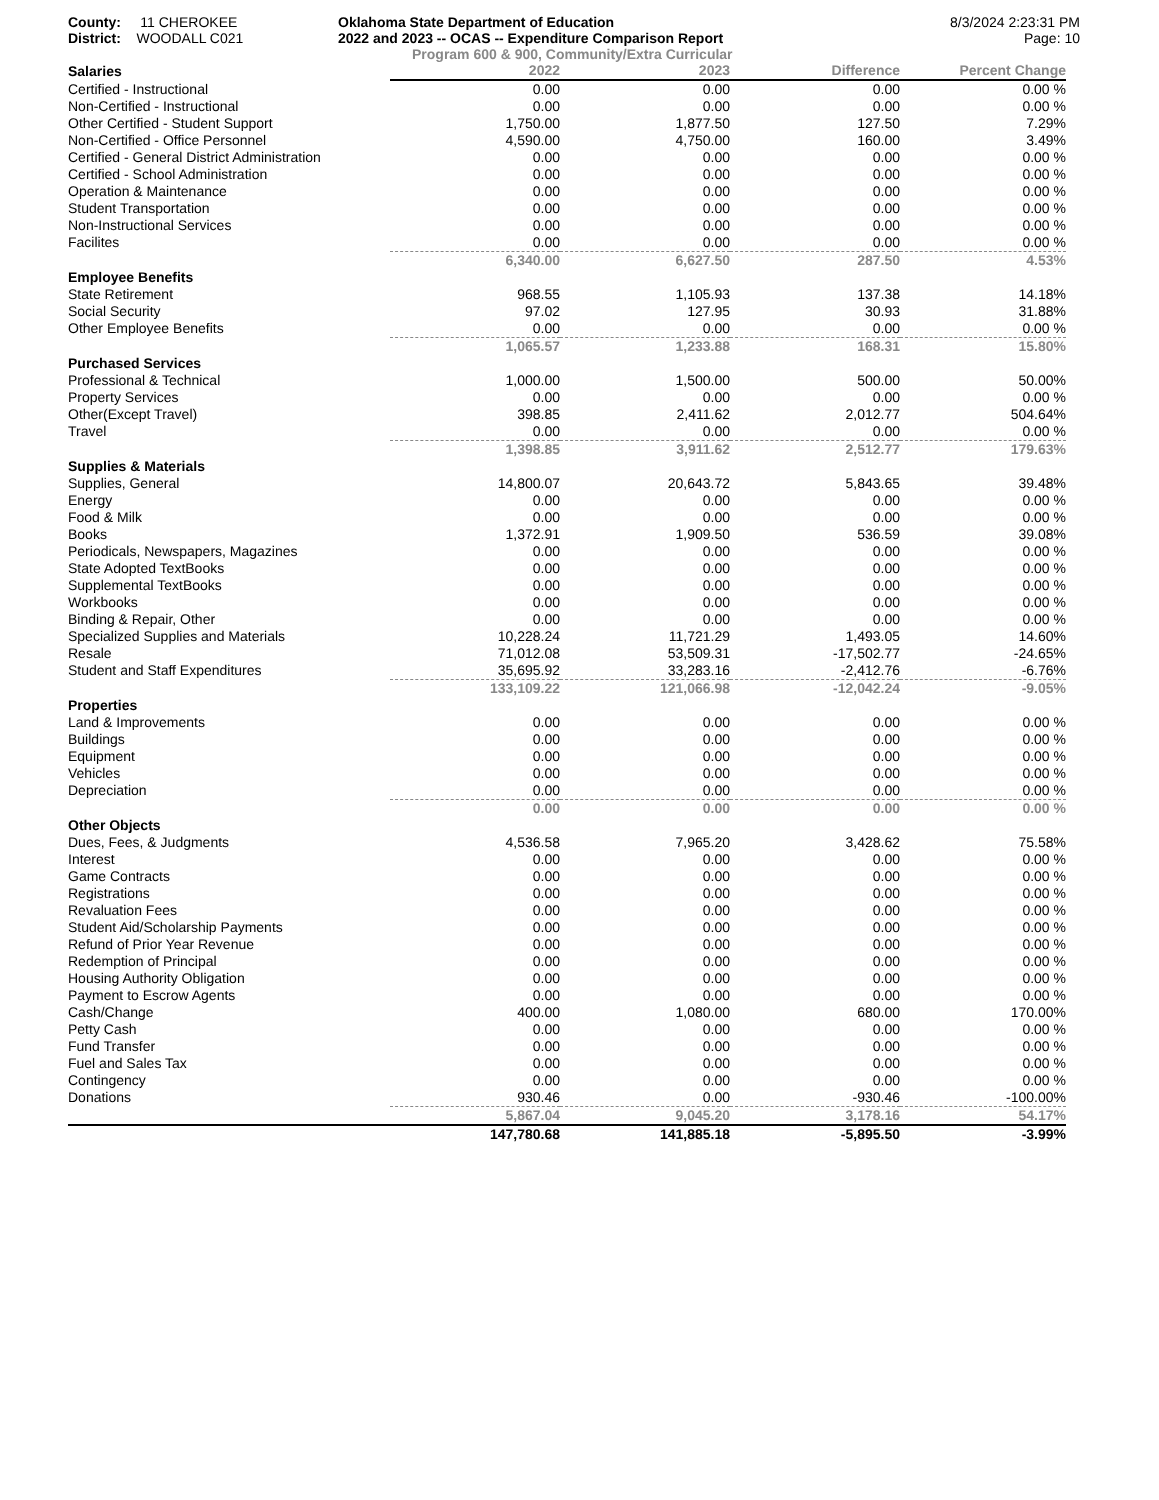County: 11 CHEROKEE
District: WOODALL C021
Oklahoma State Department of Education
2022 and 2023 -- OCAS -- Expenditure Comparison Report
8/3/2024 2:23:31 PM
Page: 10
Program 600 & 900, Community/Extra Curricular
| Salaries | 2022 | 2023 | Difference | Percent Change |
| --- | --- | --- | --- | --- |
| Certified - Instructional | 0.00 | 0.00 | 0.00 | 0.00 % |
| Non-Certified - Instructional | 0.00 | 0.00 | 0.00 | 0.00 % |
| Other Certified - Student Support | 1,750.00 | 1,877.50 | 127.50 | 7.29% |
| Non-Certified - Office Personnel | 4,590.00 | 4,750.00 | 160.00 | 3.49% |
| Certified - General District Administration | 0.00 | 0.00 | 0.00 | 0.00 % |
| Certified - School Administration | 0.00 | 0.00 | 0.00 | 0.00 % |
| Operation & Maintenance | 0.00 | 0.00 | 0.00 | 0.00 % |
| Student Transportation | 0.00 | 0.00 | 0.00 | 0.00 % |
| Non-Instructional Services | 0.00 | 0.00 | 0.00 | 0.00 % |
| Facilites | 0.00 | 0.00 | 0.00 | 0.00 % |
| | 6,340.00 | 6,627.50 | 287.50 | 4.53% |
| Employee Benefits | | | | |
| State Retirement | 968.55 | 1,105.93 | 137.38 | 14.18% |
| Social Security | 97.02 | 127.95 | 30.93 | 31.88% |
| Other Employee Benefits | 0.00 | 0.00 | 0.00 | 0.00 % |
| | 1,065.57 | 1,233.88 | 168.31 | 15.80% |
| Purchased Services | | | | |
| Professional & Technical | 1,000.00 | 1,500.00 | 500.00 | 50.00% |
| Property Services | 0.00 | 0.00 | 0.00 | 0.00 % |
| Other(Except Travel) | 398.85 | 2,411.62 | 2,012.77 | 504.64% |
| Travel | 0.00 | 0.00 | 0.00 | 0.00 % |
| | 1,398.85 | 3,911.62 | 2,512.77 | 179.63% |
| Supplies & Materials | | | | |
| Supplies, General | 14,800.07 | 20,643.72 | 5,843.65 | 39.48% |
| Energy | 0.00 | 0.00 | 0.00 | 0.00 % |
| Food & Milk | 0.00 | 0.00 | 0.00 | 0.00 % |
| Books | 1,372.91 | 1,909.50 | 536.59 | 39.08% |
| Periodicals, Newspapers, Magazines | 0.00 | 0.00 | 0.00 | 0.00 % |
| State Adopted TextBooks | 0.00 | 0.00 | 0.00 | 0.00 % |
| Supplemental TextBooks | 0.00 | 0.00 | 0.00 | 0.00 % |
| Workbooks | 0.00 | 0.00 | 0.00 | 0.00 % |
| Binding & Repair, Other | 0.00 | 0.00 | 0.00 | 0.00 % |
| Specialized Supplies and Materials | 10,228.24 | 11,721.29 | 1,493.05 | 14.60% |
| Resale | 71,012.08 | 53,509.31 | -17,502.77 | -24.65% |
| Student and Staff Expenditures | 35,695.92 | 33,283.16 | -2,412.76 | -6.76% |
| | 133,109.22 | 121,066.98 | -12,042.24 | -9.05% |
| Properties | | | | |
| Land & Improvements | 0.00 | 0.00 | 0.00 | 0.00 % |
| Buildings | 0.00 | 0.00 | 0.00 | 0.00 % |
| Equipment | 0.00 | 0.00 | 0.00 | 0.00 % |
| Vehicles | 0.00 | 0.00 | 0.00 | 0.00 % |
| Depreciation | 0.00 | 0.00 | 0.00 | 0.00 % |
| | 0.00 | 0.00 | 0.00 | 0.00 % |
| Other Objects | | | | |
| Dues, Fees, & Judgments | 4,536.58 | 7,965.20 | 3,428.62 | 75.58% |
| Interest | 0.00 | 0.00 | 0.00 | 0.00 % |
| Game Contracts | 0.00 | 0.00 | 0.00 | 0.00 % |
| Registrations | 0.00 | 0.00 | 0.00 | 0.00 % |
| Revaluation Fees | 0.00 | 0.00 | 0.00 | 0.00 % |
| Student Aid/Scholarship Payments | 0.00 | 0.00 | 0.00 | 0.00 % |
| Refund of Prior Year Revenue | 0.00 | 0.00 | 0.00 | 0.00 % |
| Redemption of Principal | 0.00 | 0.00 | 0.00 | 0.00 % |
| Housing Authority Obligation | 0.00 | 0.00 | 0.00 | 0.00 % |
| Payment to Escrow Agents | 0.00 | 0.00 | 0.00 | 0.00 % |
| Cash/Change | 400.00 | 1,080.00 | 680.00 | 170.00% |
| Petty Cash | 0.00 | 0.00 | 0.00 | 0.00 % |
| Fund Transfer | 0.00 | 0.00 | 0.00 | 0.00 % |
| Fuel and Sales Tax | 0.00 | 0.00 | 0.00 | 0.00 % |
| Contingency | 0.00 | 0.00 | 0.00 | 0.00 % |
| Donations | 930.46 | 0.00 | -930.46 | -100.00% |
| | 5,867.04 | 9,045.20 | 3,178.16 | 54.17% |
| | 147,780.68 | 141,885.18 | -5,895.50 | -3.99% |